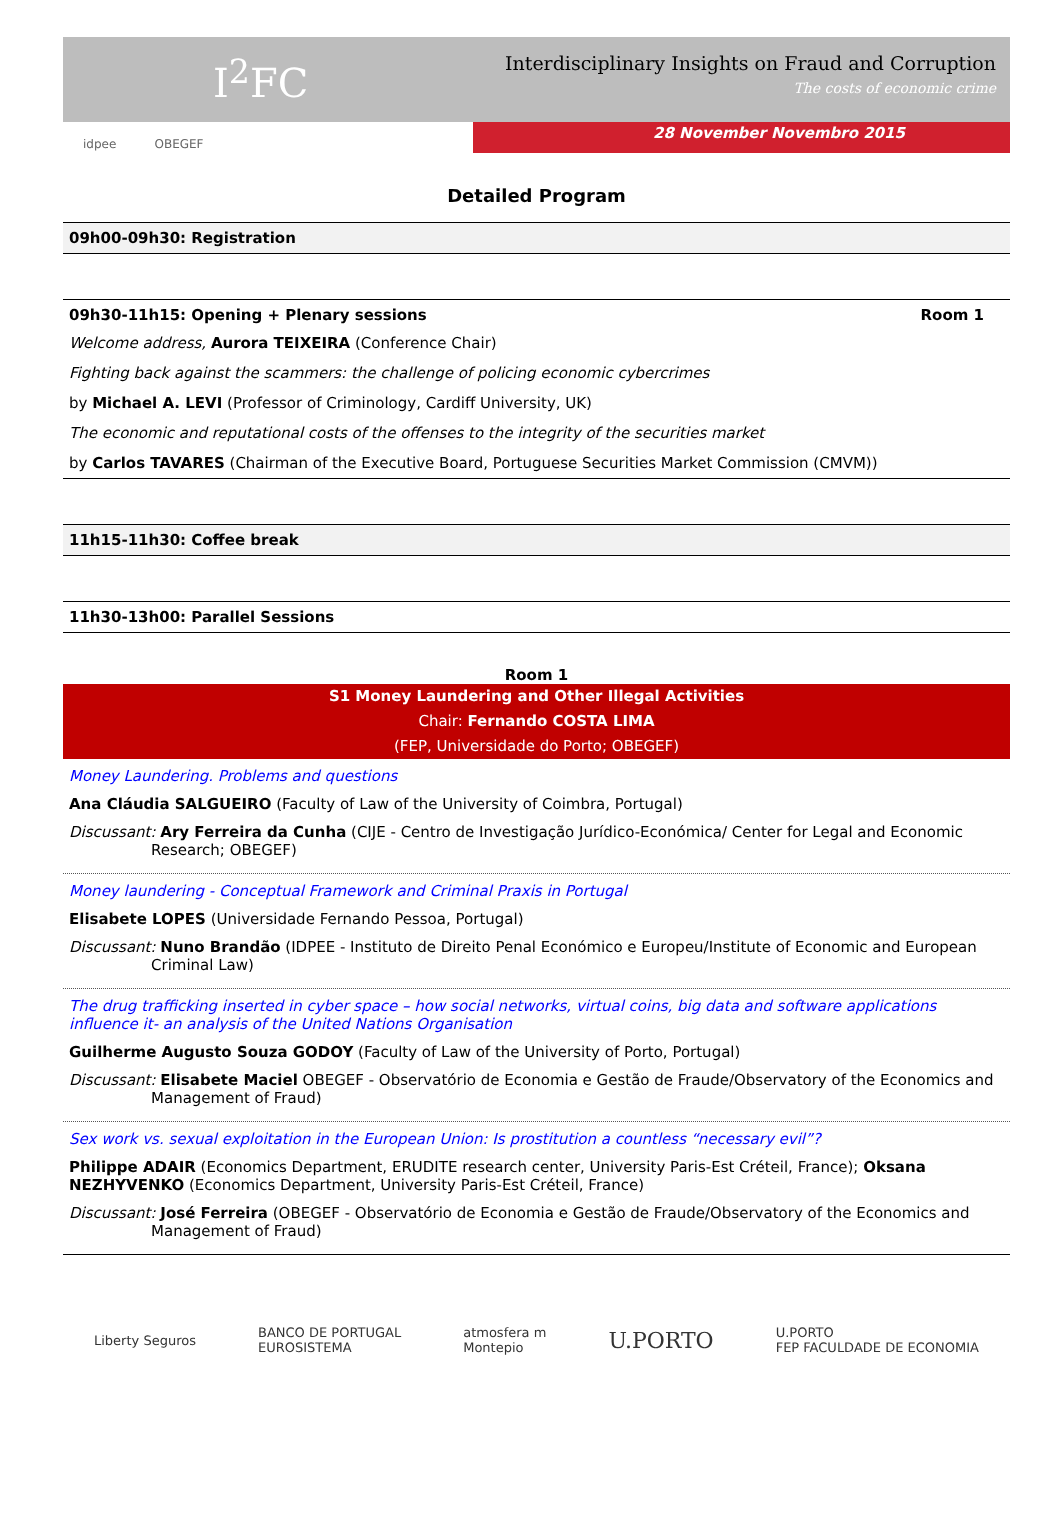I<sup>2</sup>FC
Interdisciplinary Insights on Fraud and Corruption
The costs of economic crime
idpee OBEGEF
28 November Novembro 2015
Detailed Program
09h00-09h30: Registration
09h30-11h15: Opening + Plenary sessions Room 1
Welcome address, Aurora TEIXEIRA (Conference Chair)
Fighting back against the scammers: the challenge of policing economic cybercrimes
by Michael A. LEVI (Professor of Criminology, Cardiff University, UK)
The economic and reputational costs of the offenses to the integrity of the securities market
by Carlos TAVARES (Chairman of the Executive Board, Portuguese Securities Market Commission (CMVM))
11h15-11h30: Coffee break
11h30-13h00: Parallel Sessions
Room 1
S1 Money Laundering and Other Illegal Activities
Chair: Fernando COSTA LIMA
(FEP, Universidade do Porto; OBEGEF)
Money Laundering. Problems and questions
Ana Cláudia SALGUEIRO (Faculty of Law of the University of Coimbra, Portugal)
Discussant: Ary Ferreira da Cunha (CIJE - Centro de Investigação Jurídico-Económica/ Center for Legal and Economic Research; OBEGEF)
Money laundering - Conceptual Framework and Criminal Praxis in Portugal
Elisabete LOPES (Universidade Fernando Pessoa, Portugal)
Discussant: Nuno Brandão (IDPEE - Instituto de Direito Penal Económico e Europeu/Institute of Economic and European Criminal Law)
The drug trafficking inserted in cyber space – how social networks, virtual coins, big data and software applications influence it- an analysis of the United Nations Organisation
Guilherme Augusto Souza GODOY (Faculty of Law of the University of Porto, Portugal)
Discussant: Elisabete Maciel OBEGEF - Observatório de Economia e Gestão de Fraude/Observatory of the Economics and Management of Fraud)
Sex work vs. sexual exploitation in the European Union: Is prostitution a countless “necessary evil”?
Philippe ADAIR (Economics Department, ERUDITE research center, University Paris-Est Créteil, France); Oksana NEZHYVENKO (Economics Department, University Paris-Est Créteil, France)
Discussant: José Ferreira (OBEGEF - Observatório de Economia e Gestão de Fraude/Observatory of the Economics and Management of Fraud)
Liberty Seguros BANCO DE PORTUGAL
EUROSISTEMA atmosfera m
Montepio U.PORTO U.PORTO
FEP FACULDADE DE ECONOMIA